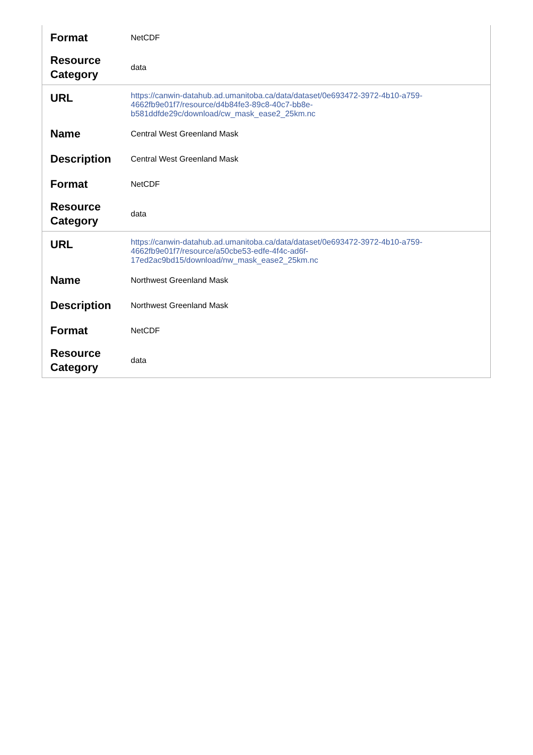| Format | NetCDF |
| Resource Category | data |
| URL | https://canwin-datahub.ad.umanitoba.ca/data/dataset/0e693472-3972-4b10-a759-4662fb9e01f7/resource/d4b84fe3-89c8-40c7-bb8e-b581ddfde29c/download/cw_mask_ease2_25km.nc |
| Name | Central West Greenland Mask |
| Description | Central West Greenland Mask |
| Format | NetCDF |
| Resource Category | data |
| URL | https://canwin-datahub.ad.umanitoba.ca/data/dataset/0e693472-3972-4b10-a759-4662fb9e01f7/resource/a50cbe53-edfe-4f4c-ad6f-17ed2ac9bd15/download/nw_mask_ease2_25km.nc |
| Name | Northwest Greenland Mask |
| Description | Northwest Greenland Mask |
| Format | NetCDF |
| Resource Category | data |